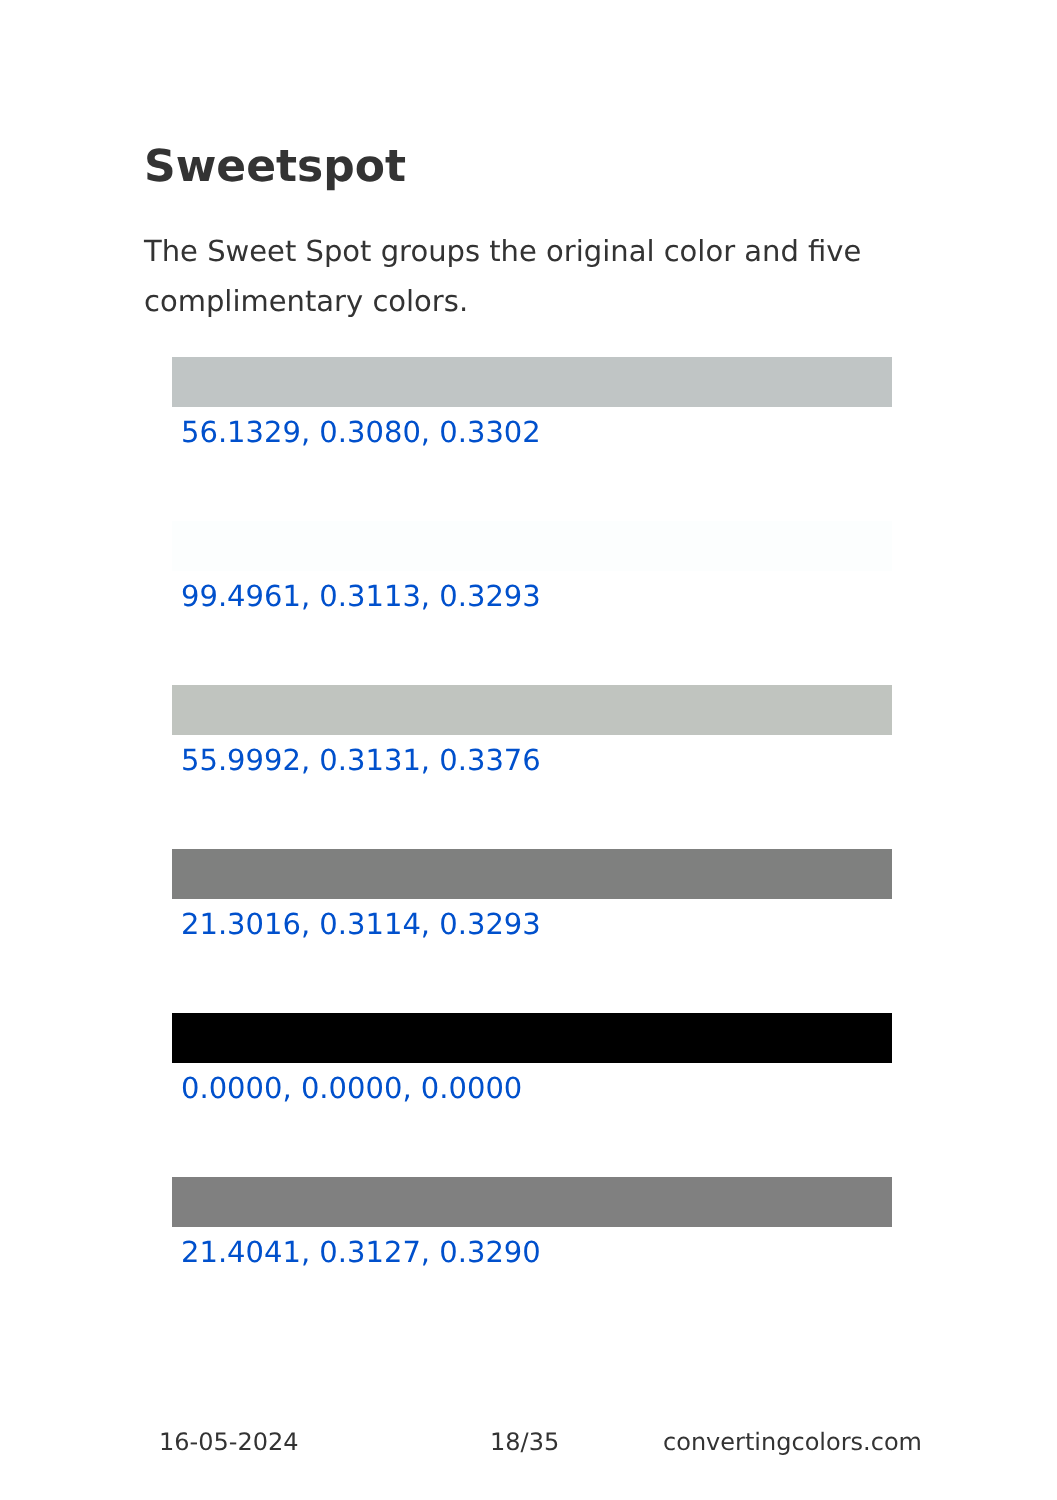Sweetspot
The Sweet Spot groups the original color and five complimentary colors.
56.1329, 0.3080, 0.3302
99.4961, 0.3113, 0.3293
55.9992, 0.3131, 0.3376
21.3016, 0.3114, 0.3293
0.0000, 0.0000, 0.0000
21.4041, 0.3127, 0.3290
16-05-2024 18/35 convertingcolors.com